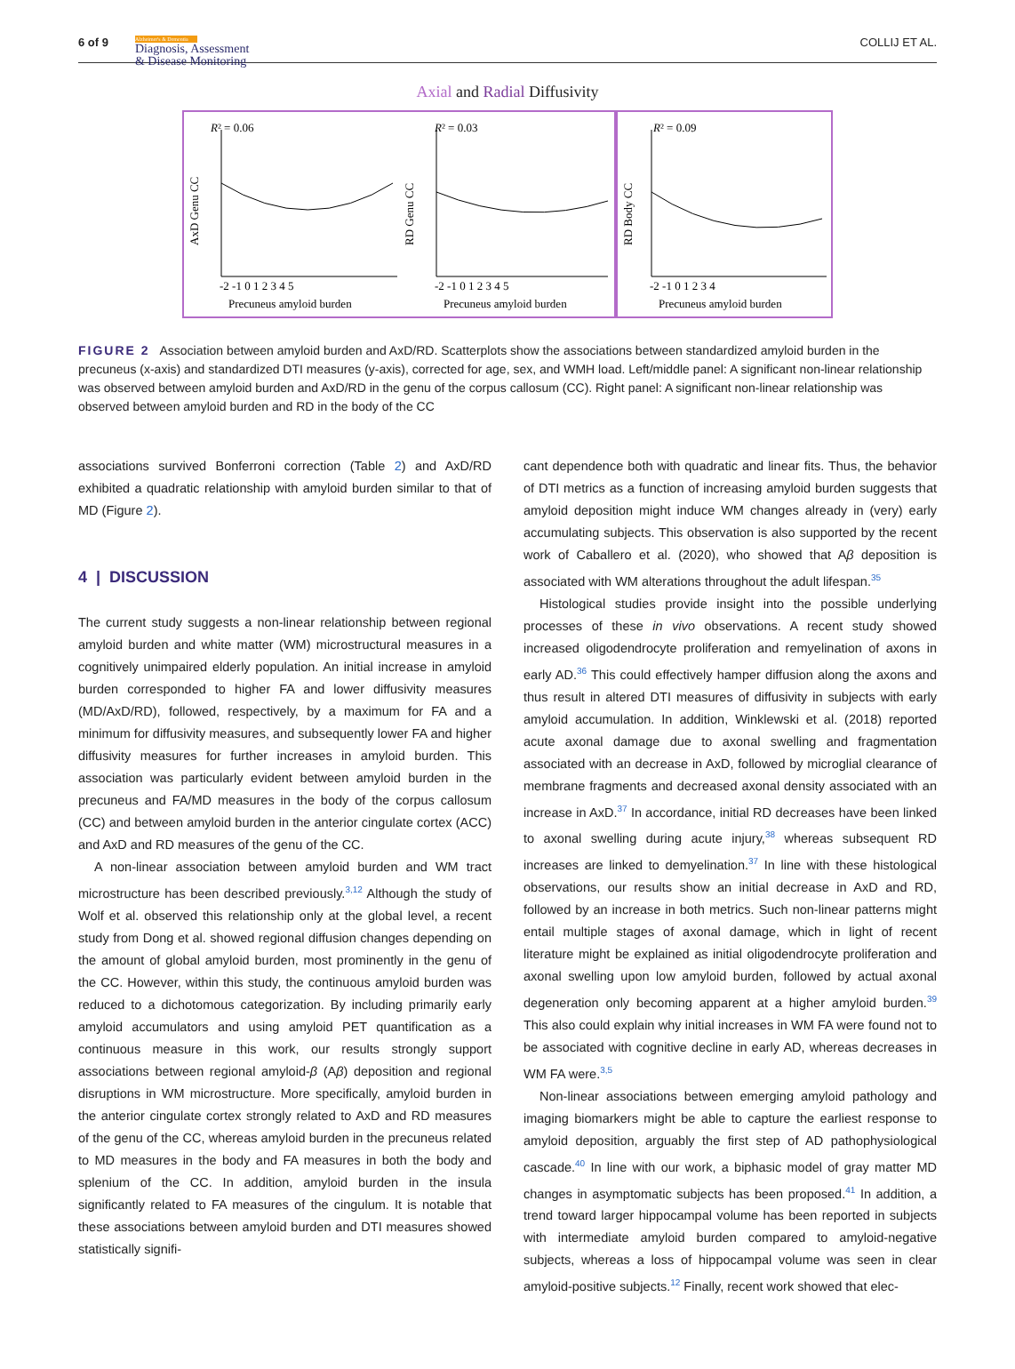6 of 9
Alzheimer's & Dementia
Diagnosis, Assessment
& Disease Monitoring
COLLIJ ET AL.
Axial and Radial Diffusivity
R² = 0.06
AxD Genu CC
-2 -1 0 1 2 3 4 5
Precuneus amyloid burden
R² = 0.03
RD Genu CC
-2 -1 0 1 2 3 4 5
Precuneus amyloid burden
R² = 0.09
RD Body CC
-2 -1 0 1 2 3 4
Precuneus amyloid burden
FIGURE 2 Association between amyloid burden and AxD/RD. Scatterplots show the associations between standardized amyloid burden in the precuneus (x-axis) and standardized DTI measures (y-axis), corrected for age, sex, and WMH load. Left/middle panel: A significant non-linear relationship was observed between amyloid burden and AxD/RD in the genu of the corpus callosum (CC). Right panel: A significant non-linear relationship was observed between amyloid burden and RD in the body of the CC
associations survived Bonferroni correction (Table 2) and AxD/RD exhibited a quadratic relationship with amyloid burden similar to that of MD (Figure 2).
4 | DISCUSSION
The current study suggests a non-linear relationship between regional amyloid burden and white matter (WM) microstructural measures in a cognitively unimpaired elderly population. An initial increase in amyloid burden corresponded to higher FA and lower diffusivity measures (MD/AxD/RD), followed, respectively, by a maximum for FA and a minimum for diffusivity measures, and subsequently lower FA and higher diffusivity measures for further increases in amyloid burden. This association was particularly evident between amyloid burden in the precuneus and FA/MD measures in the body of the corpus callosum (CC) and between amyloid burden in the anterior cingulate cortex (ACC) and AxD and RD measures of the genu of the CC.
A non-linear association between amyloid burden and WM tract microstructure has been described previously.<sup>3,12</sup> Although the study of Wolf et al. observed this relationship only at the global level, a recent study from Dong et al. showed regional diffusion changes depending on the amount of global amyloid burden, most prominently in the genu of the CC. However, within this study, the continuous amyloid burden was reduced to a dichotomous categorization. By including primarily early amyloid accumulators and using amyloid PET quantification as a continuous measure in this work, our results strongly support associations between regional amyloid-β (Aβ) deposition and regional disruptions in WM microstructure. More specifically, amyloid burden in the anterior cingulate cortex strongly related to AxD and RD measures of the genu of the CC, whereas amyloid burden in the precuneus related to MD measures in the body and FA measures in both the body and splenium of the CC. In addition, amyloid burden in the insula significantly related to FA measures of the cingulum. It is notable that these associations between amyloid burden and DTI measures showed statistically signifi-
cant dependence both with quadratic and linear fits. Thus, the behavior of DTI metrics as a function of increasing amyloid burden suggests that amyloid deposition might induce WM changes already in (very) early accumulating subjects. This observation is also supported by the recent work of Caballero et al. (2020), who showed that Aβ deposition is associated with WM alterations throughout the adult lifespan.<sup>35</sup>
Histological studies provide insight into the possible underlying processes of these in vivo observations. A recent study showed increased oligodendrocyte proliferation and remyelination of axons in early AD.<sup>36</sup> This could effectively hamper diffusion along the axons and thus result in altered DTI measures of diffusivity in subjects with early amyloid accumulation. In addition, Winklewski et al. (2018) reported acute axonal damage due to axonal swelling and fragmentation associated with an decrease in AxD, followed by microglial clearance of membrane fragments and decreased axonal density associated with an increase in AxD.<sup>37</sup> In accordance, initial RD decreases have been linked to axonal swelling during acute injury,<sup>38</sup> whereas subsequent RD increases are linked to demyelination.<sup>37</sup> In line with these histological observations, our results show an initial decrease in AxD and RD, followed by an increase in both metrics. Such non-linear patterns might entail multiple stages of axonal damage, which in light of recent literature might be explained as initial oligodendrocyte proliferation and axonal swelling upon low amyloid burden, followed by actual axonal degeneration only becoming apparent at a higher amyloid burden.<sup>39</sup> This also could explain why initial increases in WM FA were found not to be associated with cognitive decline in early AD, whereas decreases in WM FA were.<sup>3,5</sup>
Non-linear associations between emerging amyloid pathology and imaging biomarkers might be able to capture the earliest response to amyloid deposition, arguably the first step of AD pathophysiological cascade.<sup>40</sup> In line with our work, a biphasic model of gray matter MD changes in asymptomatic subjects has been proposed.<sup>41</sup> In addition, a trend toward larger hippocampal volume has been reported in subjects with intermediate amyloid burden compared to amyloid-negative subjects, whereas a loss of hippocampal volume was seen in clear amyloid-positive subjects.<sup>12</sup> Finally, recent work showed that elec-